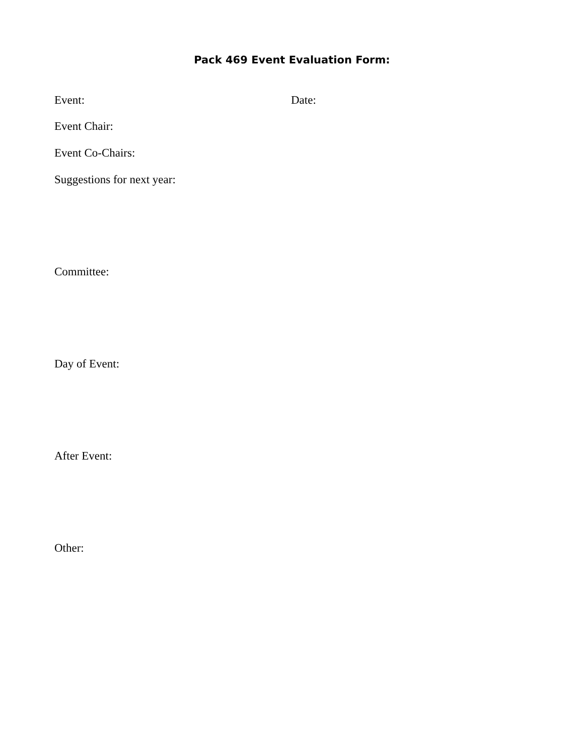Pack 469 Event Evaluation Form:
Event: Date:
Event Chair:
Event Co-Chairs:
Suggestions for next year:
Committee:
Day of Event:
After Event:
Other: